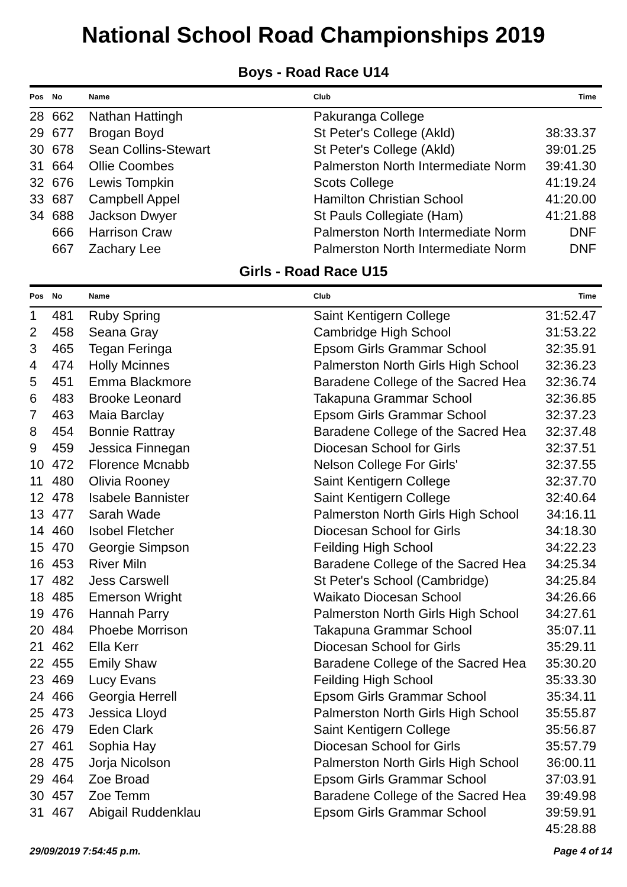National School Road Championships 2019
Boys - Road Race U14
| Pos | No | Name | Club | Time |
| --- | --- | --- | --- | --- |
| 28 | 662 | Nathan Hattingh | Pakuranga College | |
| 29 | 677 | Brogan Boyd | St Peter's College (Akld) | 38:33.37 |
| 30 | 678 | Sean Collins-Stewart | St Peter's College (Akld) | 39:01.25 |
| 31 | 664 | Ollie Coombes | Palmerston North Intermediate Norm | 39:41.30 |
| 32 | 676 | Lewis Tompkin | Scots College | 41:19.24 |
| 33 | 687 | Campbell Appel | Hamilton Christian School | 41:20.00 |
| 34 | 688 | Jackson Dwyer | St Pauls Collegiate (Ham) | 41:21.88 |
| | 666 | Harrison Craw | Palmerston North Intermediate Norm | DNF |
| | 667 | Zachary Lee | Palmerston North Intermediate Norm | DNF |
Girls - Road Race U15
| Pos | No | Name | Club | Time |
| --- | --- | --- | --- | --- |
| 1 | 481 | Ruby Spring | Saint Kentigern College | 31:52.47 |
| 2 | 458 | Seana Gray | Cambridge High School | 31:53.22 |
| 3 | 465 | Tegan Feringa | Epsom Girls Grammar School | 32:35.91 |
| 4 | 474 | Holly Mcinnes | Palmerston North Girls High School | 32:36.23 |
| 5 | 451 | Emma Blackmore | Baradene College of the Sacred Hea | 32:36.74 |
| 6 | 483 | Brooke Leonard | Takapuna Grammar School | 32:36.85 |
| 7 | 463 | Maia Barclay | Epsom Girls Grammar School | 32:37.23 |
| 8 | 454 | Bonnie Rattray | Baradene College of the Sacred Hea | 32:37.48 |
| 9 | 459 | Jessica Finnegan | Diocesan School for Girls | 32:37.51 |
| 10 | 472 | Florence Mcnabb | Nelson College For Girls' | 32:37.55 |
| 11 | 480 | Olivia Rooney | Saint Kentigern College | 32:37.70 |
| 12 | 478 | Isabele Bannister | Saint Kentigern College | 32:40.64 |
| 13 | 477 | Sarah Wade | Palmerston North Girls High School | 34:16.11 |
| 14 | 460 | Isobel Fletcher | Diocesan School for Girls | 34:18.30 |
| 15 | 470 | Georgie Simpson | Feilding High School | 34:22.23 |
| 16 | 453 | River Miln | Baradene College of the Sacred Hea | 34:25.34 |
| 17 | 482 | Jess Carswell | St Peter's School (Cambridge) | 34:25.84 |
| 18 | 485 | Emerson Wright | Waikato Diocesan School | 34:26.66 |
| 19 | 476 | Hannah Parry | Palmerston North Girls High School | 34:27.61 |
| 20 | 484 | Phoebe Morrison | Takapuna Grammar School | 35:07.11 |
| 21 | 462 | Ella Kerr | Diocesan School for Girls | 35:29.11 |
| 22 | 455 | Emily Shaw | Baradene College of the Sacred Hea | 35:30.20 |
| 23 | 469 | Lucy Evans | Feilding High School | 35:33.30 |
| 24 | 466 | Georgia Herrell | Epsom Girls Grammar School | 35:34.11 |
| 25 | 473 | Jessica Lloyd | Palmerston North Girls High School | 35:55.87 |
| 26 | 479 | Eden Clark | Saint Kentigern College | 35:56.87 |
| 27 | 461 | Sophia Hay | Diocesan School for Girls | 35:57.79 |
| 28 | 475 | Jorja Nicolson | Palmerston North Girls High School | 36:00.11 |
| 29 | 464 | Zoe Broad | Epsom Girls Grammar School | 37:03.91 |
| 30 | 457 | Zoe Temm | Baradene College of the Sacred Hea | 39:49.98 |
| 31 | 467 | Abigail Ruddenklau | Epsom Girls Grammar School | 39:59.91 |
| | | | | 45:28.88 |
29/09/2019 7:54:45 p.m. Page 4 of 14